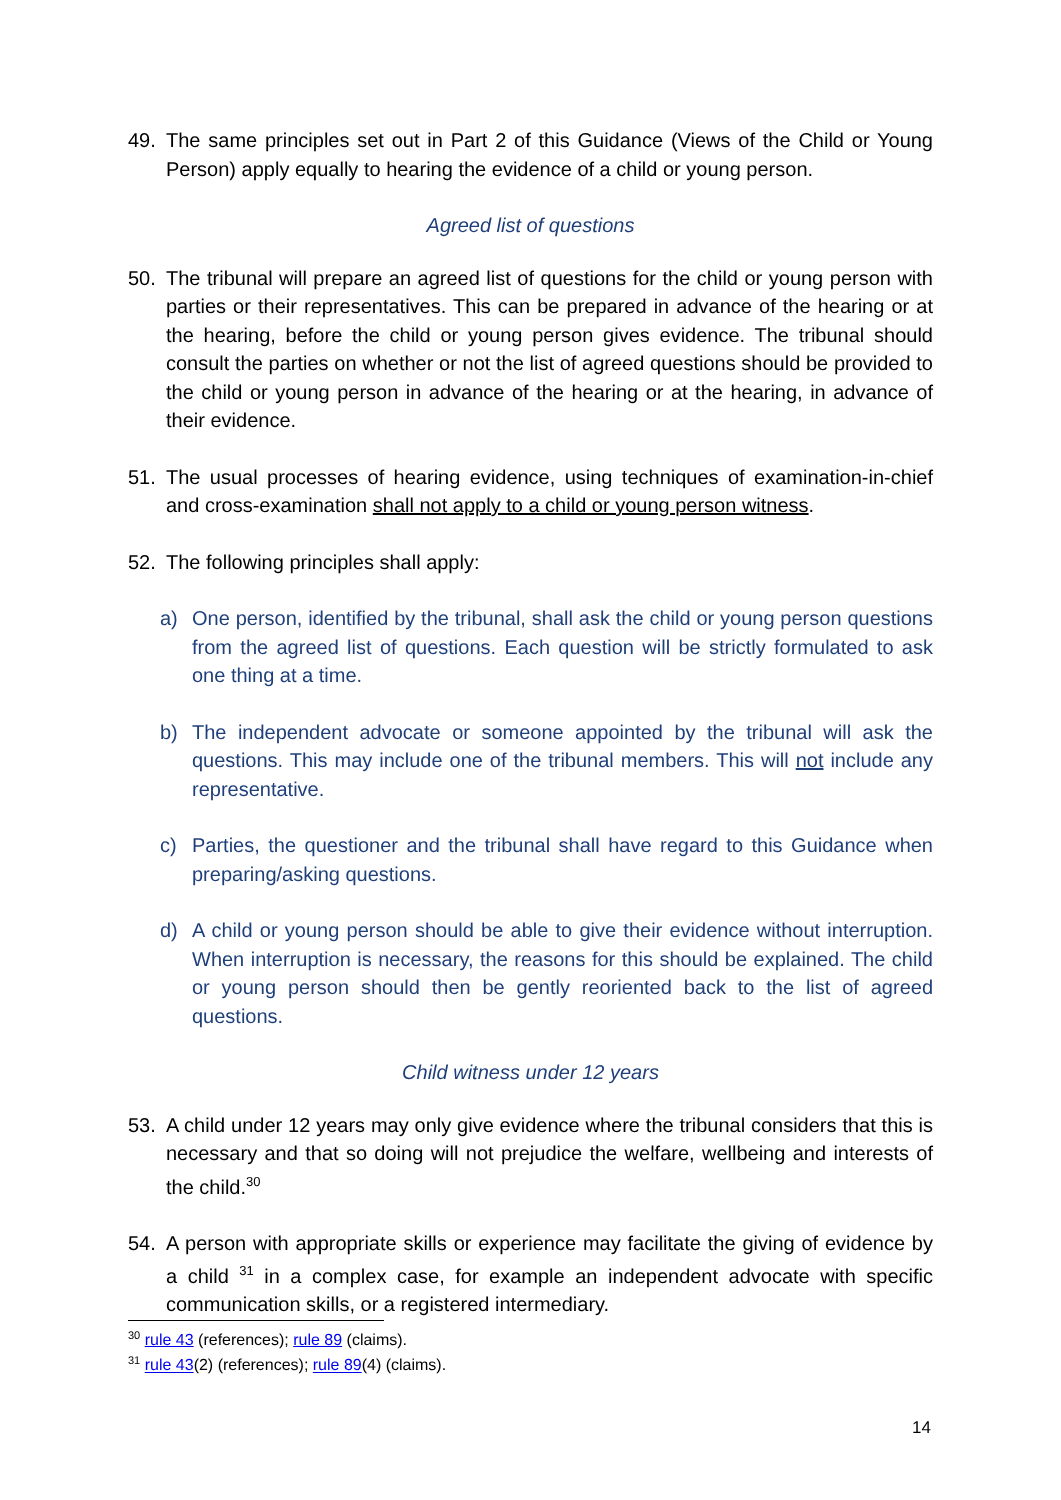49. The same principles set out in Part 2 of this Guidance (Views of the Child or Young Person) apply equally to hearing the evidence of a child or young person.
Agreed list of questions
50. The tribunal will prepare an agreed list of questions for the child or young person with parties or their representatives. This can be prepared in advance of the hearing or at the hearing, before the child or young person gives evidence. The tribunal should consult the parties on whether or not the list of agreed questions should be provided to the child or young person in advance of the hearing or at the hearing, in advance of their evidence.
51. The usual processes of hearing evidence, using techniques of examination-in-chief and cross-examination shall not apply to a child or young person witness.
52. The following principles shall apply:
a) One person, identified by the tribunal, shall ask the child or young person questions from the agreed list of questions. Each question will be strictly formulated to ask one thing at a time.
b) The independent advocate or someone appointed by the tribunal will ask the questions. This may include one of the tribunal members. This will not include any representative.
c) Parties, the questioner and the tribunal shall have regard to this Guidance when preparing/asking questions.
d) A child or young person should be able to give their evidence without interruption. When interruption is necessary, the reasons for this should be explained. The child or young person should then be gently reoriented back to the list of agreed questions.
Child witness under 12 years
53. A child under 12 years may only give evidence where the tribunal considers that this is necessary and that so doing will not prejudice the welfare, wellbeing and interests of the child.<sup>30</sup>
54. A person with appropriate skills or experience may facilitate the giving of evidence by a child <sup>31</sup> in a complex case, for example an independent advocate with specific communication skills, or a registered intermediary.
<sup>30</sup> rule 43 (references); rule 89 (claims).
<sup>31</sup> rule 43(2) (references); rule 89(4) (claims).
14